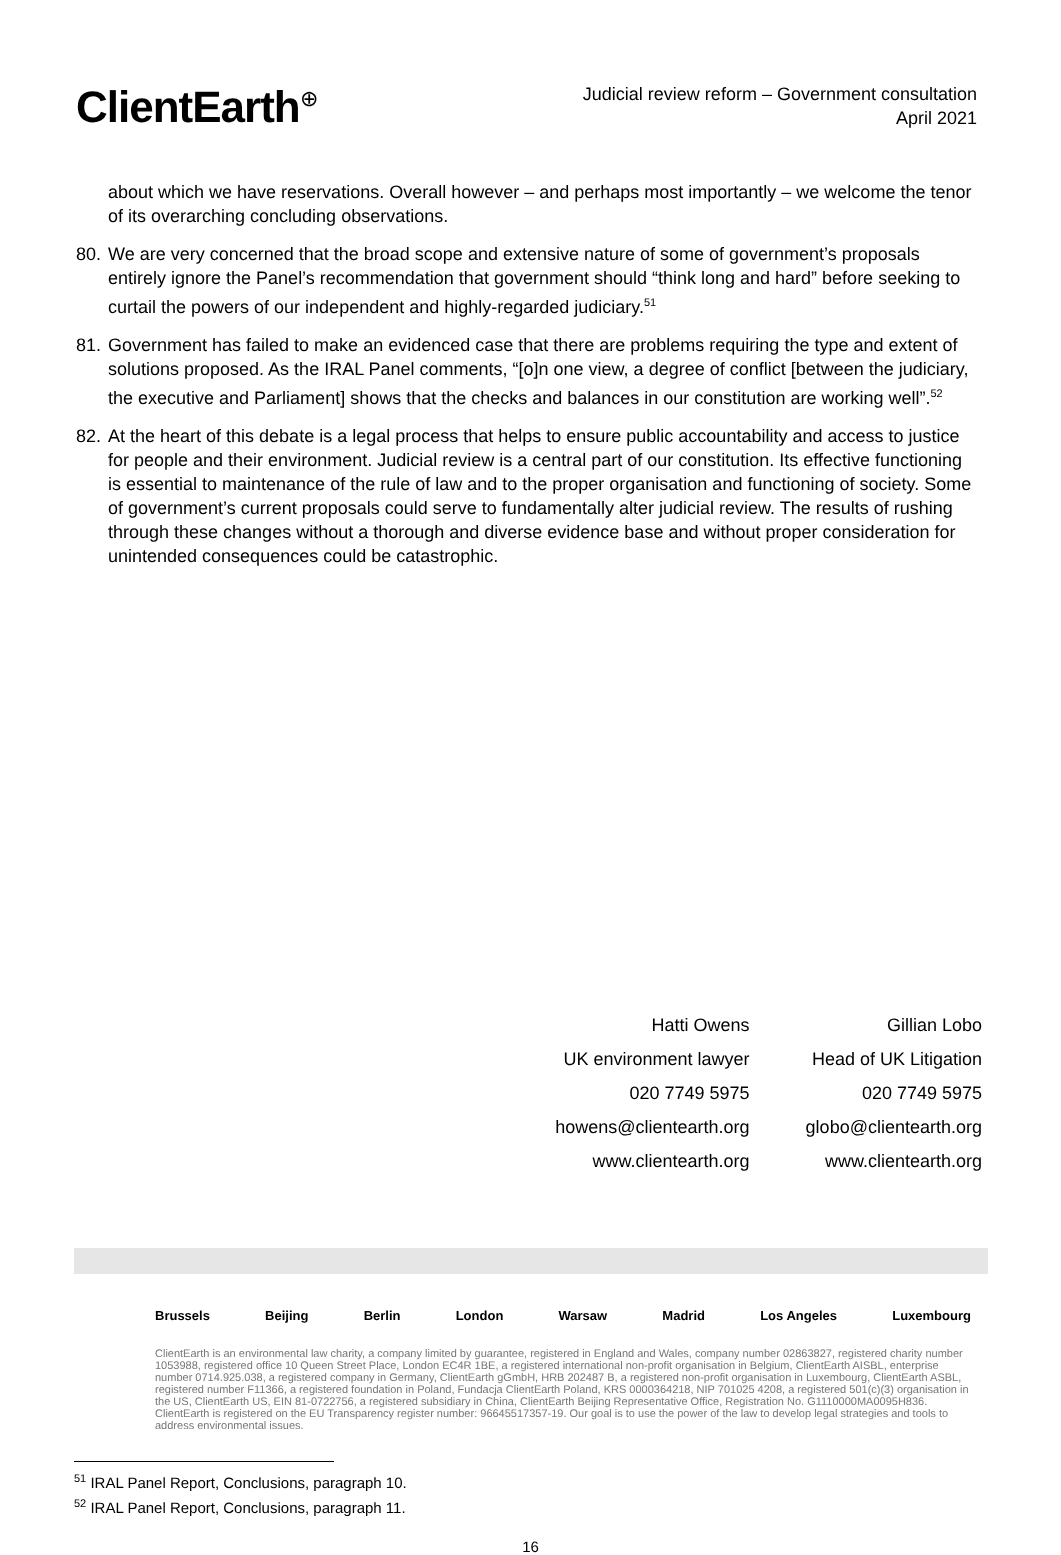ClientEarth<sup>⊕</sup>
Judicial review reform – Government consultation
April 2021
about which we have reservations. Overall however – and perhaps most importantly – we welcome the tenor of its overarching concluding observations.
80.
We are very concerned that the broad scope and extensive nature of some of government’s proposals entirely ignore the Panel’s recommendation that government should “think long and hard” before seeking to curtail the powers of our independent and highly-regarded judiciary.<sup>51</sup>
81.
Government has failed to make an evidenced case that there are problems requiring the type and extent of solutions proposed. As the IRAL Panel comments, “[o]n one view, a degree of conflict [between the judiciary, the executive and Parliament] shows that the checks and balances in our constitution are working well”.<sup>52</sup>
82.
At the heart of this debate is a legal process that helps to ensure public accountability and access to justice for people and their environment. Judicial review is a central part of our constitution. Its effective functioning is essential to maintenance of the rule of law and to the proper organisation and functioning of society. Some of government’s current proposals could serve to fundamentally alter judicial review. The results of rushing through these changes without a thorough and diverse evidence base and without proper consideration for unintended consequences could be catastrophic.
Hatti Owens
UK environment lawyer
020 7749 5975
howens@clientearth.org
www.clientearth.org
Gillian Lobo
Head of UK Litigation
020 7749 5975
globo@clientearth.org
www.clientearth.org
Brussels Beijing Berlin London Warsaw Madrid Los Angeles Luxembourg
ClientEarth is an environmental law charity, a company limited by guarantee, registered in England and Wales, company number 02863827, registered charity number 1053988, registered office 10 Queen Street Place, London EC4R 1BE, a registered international non-profit organisation in Belgium, ClientEarth AISBL, enterprise number 0714.925.038, a registered company in Germany, ClientEarth gGmbH, HRB 202487 B, a registered non-profit organisation in Luxembourg, ClientEarth ASBL, registered number F11366, a registered foundation in Poland, Fundacja ClientEarth Poland, KRS 0000364218, NIP 701025 4208, a registered 501(c)(3) organisation in the US, ClientEarth US, EIN 81-0722756, a registered subsidiary in China, ClientEarth Beijing Representative Office, Registration No. G1110000MA0095H836. ClientEarth is registered on the EU Transparency register number: 96645517357-19. Our goal is to use the power of the law to develop legal strategies and tools to address environmental issues.
<sup>51</sup> IRAL Panel Report, Conclusions, paragraph 10.
<sup>52</sup> IRAL Panel Report, Conclusions, paragraph 11.
16